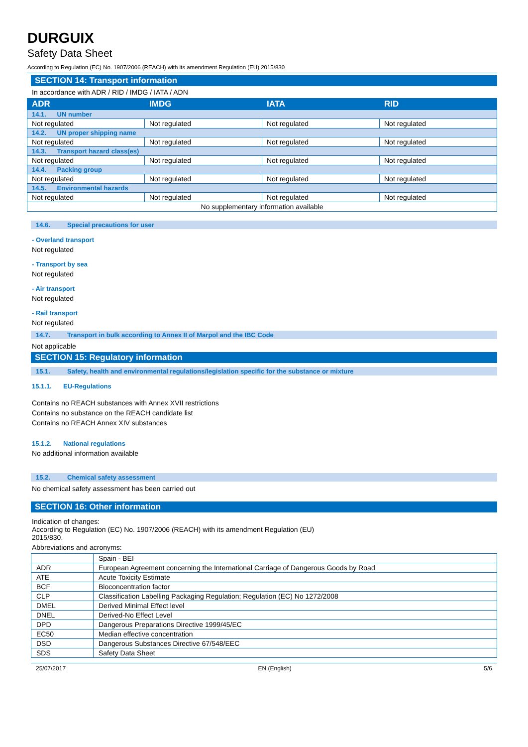DURGUIX
Safety Data Sheet
According to Regulation (EC) No. 1907/2006 (REACH) with its amendment Regulation (EU) 2015/830
SECTION 14: Transport information
In accordance with ADR / RID / IMDG / IATA / ADN
| ADR | IMDG | IATA | RID |
| --- | --- | --- | --- |
| 14.1. UN number | | | |
| Not regulated | Not regulated | Not regulated | Not regulated |
| 14.2. UN proper shipping name | | | |
| Not regulated | Not regulated | Not regulated | Not regulated |
| 14.3. Transport hazard class(es) | | | |
| Not regulated | Not regulated | Not regulated | Not regulated |
| 14.4. Packing group | | | |
| Not regulated | Not regulated | Not regulated | Not regulated |
| 14.5. Environmental hazards | | | |
| Not regulated | Not regulated | Not regulated | Not regulated |
| No supplementary information available | | | |
14.6. Special precautions for user
- Overland transport
Not regulated
- Transport by sea
Not regulated
- Air transport
Not regulated
- Rail transport
Not regulated
14.7. Transport in bulk according to Annex II of Marpol and the IBC Code
Not applicable
SECTION 15: Regulatory information
15.1. Safety, health and environmental regulations/legislation specific for the substance or mixture
15.1.1. EU-Regulations
Contains no REACH substances with Annex XVII restrictions
Contains no substance on the REACH candidate list
Contains no REACH Annex XIV substances
15.1.2. National regulations
No additional information available
15.2. Chemical safety assessment
No chemical safety assessment has been carried out
SECTION 16: Other information
Indication of changes:
According to Regulation (EC) No. 1907/2006 (REACH) with its amendment Regulation (EU)
2015/830.
Abbreviations and acronyms:
| | Spain - BEI |
| ADR | European Agreement concerning the International Carriage of Dangerous Goods by Road |
| ATE | Acute Toxicity Estimate |
| BCF | Bioconcentration factor |
| CLP | Classification Labelling Packaging Regulation; Regulation (EC) No 1272/2008 |
| DMEL | Derived Minimal Effect level |
| DNEL | Derived-No Effect Level |
| DPD | Dangerous Preparations Directive 1999/45/EC |
| EC50 | Median effective concentration |
| DSD | Dangerous Substances Directive 67/548/EEC |
| SDS | Safety Data Sheet |
25/07/2017 EN (English) 5/6